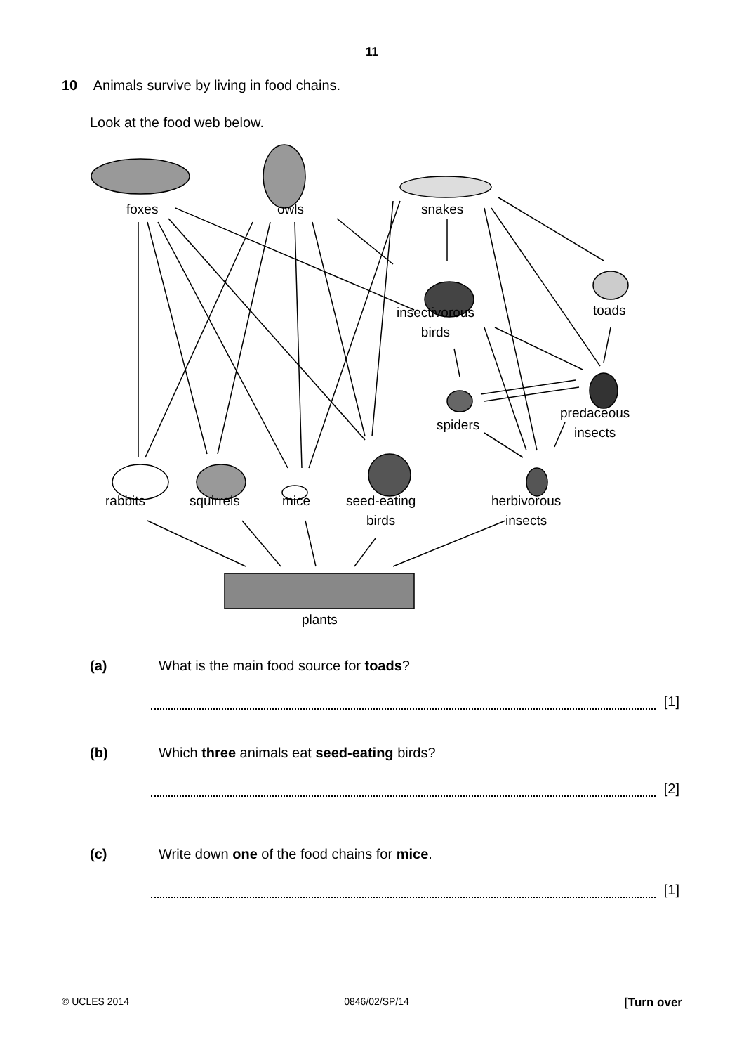11
10 Animals survive by living in food chains.
Look at the food web below.
foxes owls snakes
insectivorous
birds
toads
spiders
predaceous
insects
rabbits squirrels mice
seed-eating
birds
herbivorous
insects
plants
(a) What is the main food source for toads?
[1]
(b) Which three animals eat seed-eating birds?
[2]
(c) Write down one of the food chains for mice.
[1]
© UCLES 2014 0846/02/SP/14 [Turn over